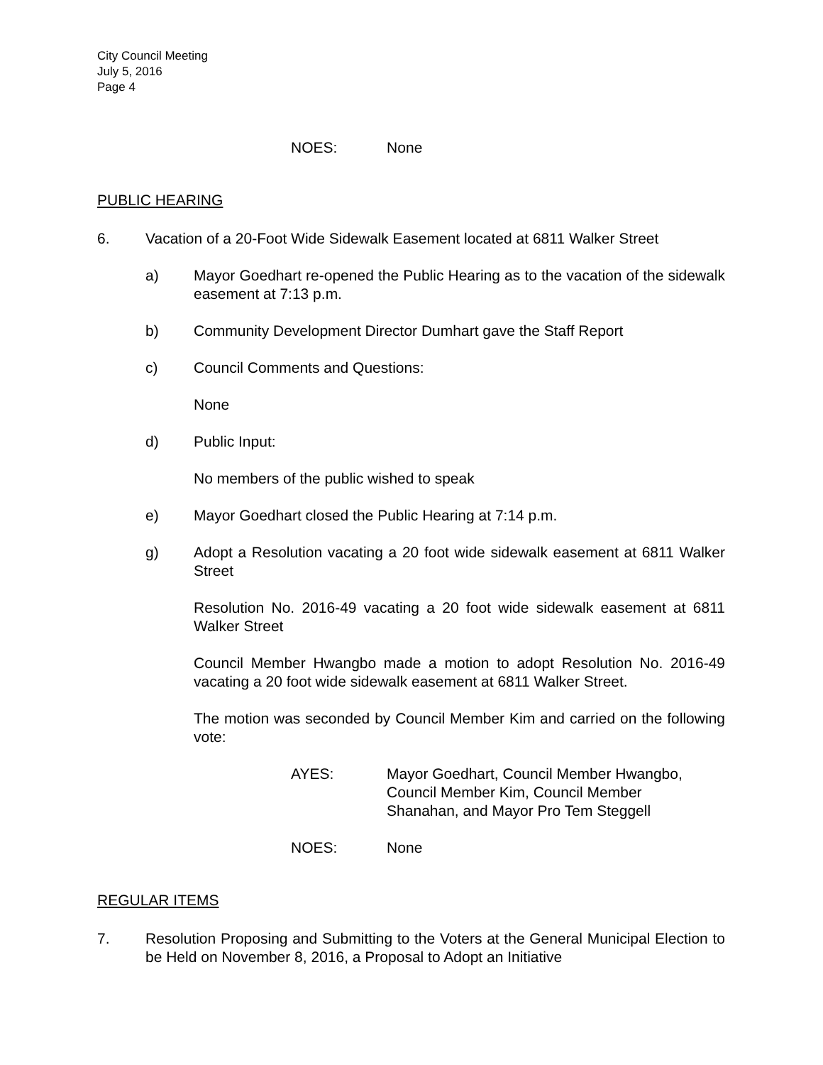City Council Meeting
July 5, 2016
Page 4
NOES: None
PUBLIC HEARING
6. Vacation of a 20-Foot Wide Sidewalk Easement located at 6811 Walker Street
a) Mayor Goedhart re-opened the Public Hearing as to the vacation of the sidewalk easement at 7:13 p.m.
b) Community Development Director Dumhart gave the Staff Report
c) Council Comments and Questions:
None
d) Public Input:
No members of the public wished to speak
e) Mayor Goedhart closed the Public Hearing at 7:14 p.m.
g) Adopt a Resolution vacating a 20 foot wide sidewalk easement at 6811 Walker Street
Resolution No. 2016-49 vacating a 20 foot wide sidewalk easement at 6811 Walker Street
Council Member Hwangbo made a motion to adopt Resolution No. 2016-49 vacating a 20 foot wide sidewalk easement at 6811 Walker Street.
The motion was seconded by Council Member Kim and carried on the following vote:
AYES: Mayor Goedhart, Council Member Hwangbo,
Council Member Kim, Council Member
Shanahan, and Mayor Pro Tem Steggell
NOES: None
REGULAR ITEMS
7. Resolution Proposing and Submitting to the Voters at the General Municipal Election to be Held on November 8, 2016, a Proposal to Adopt an Initiative